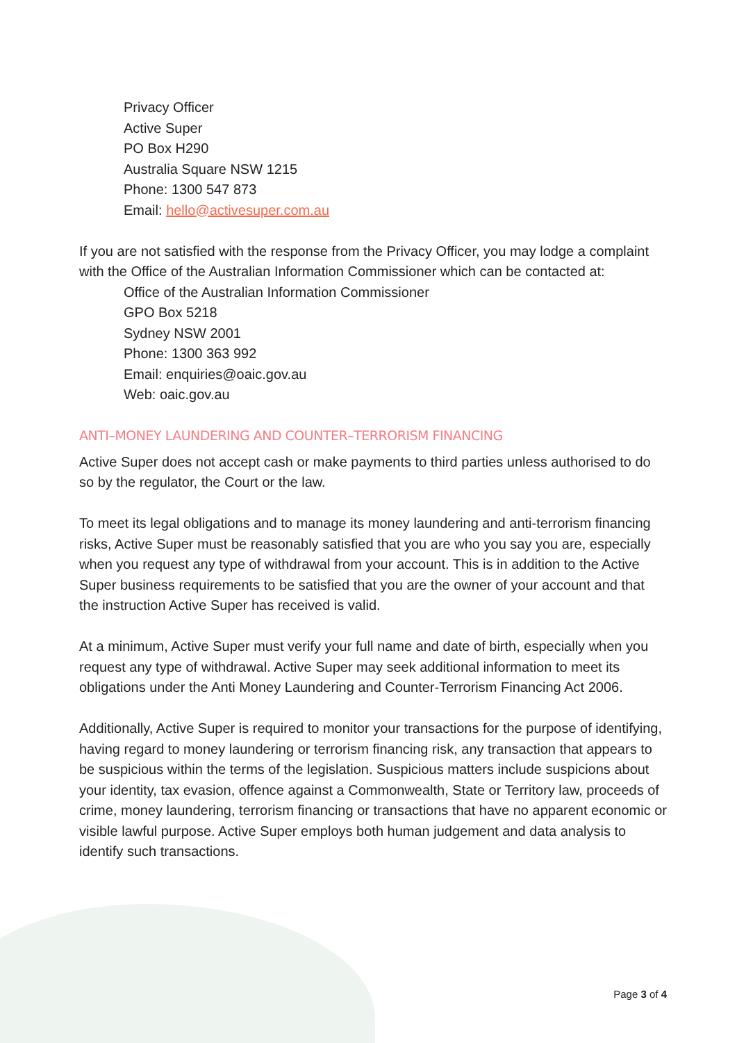Privacy Officer
Active Super
PO Box H290
Australia Square NSW 1215
Phone: 1300 547 873
Email: hello@activesuper.com.au
If you are not satisfied with the response from the Privacy Officer, you may lodge a complaint with the Office of the Australian Information Commissioner which can be contacted at:
Office of the Australian Information Commissioner
GPO Box 5218
Sydney NSW 2001
Phone: 1300 363 992
Email: enquiries@oaic.gov.au
Web: oaic.gov.au
ANTI–MONEY LAUNDERING AND COUNTER–TERRORISM FINANCING
Active Super does not accept cash or make payments to third parties unless authorised to do so by the regulator, the Court or the law.
To meet its legal obligations and to manage its money laundering and anti-terrorism financing risks, Active Super must be reasonably satisfied that you are who you say you are, especially when you request any type of withdrawal from your account. This is in addition to the Active Super business requirements to be satisfied that you are the owner of your account and that the instruction Active Super has received is valid.
At a minimum, Active Super must verify your full name and date of birth, especially when you request any type of withdrawal. Active Super may seek additional information to meet its obligations under the Anti Money Laundering and Counter-Terrorism Financing Act 2006.
Additionally, Active Super is required to monitor your transactions for the purpose of identifying, having regard to money laundering or terrorism financing risk, any transaction that appears to be suspicious within the terms of the legislation. Suspicious matters include suspicions about your identity, tax evasion, offence against a Commonwealth, State or Territory law, proceeds of crime, money laundering, terrorism financing or transactions that have no apparent economic or visible lawful purpose. Active Super employs both human judgement and data analysis to identify such transactions.
Page 3 of 4